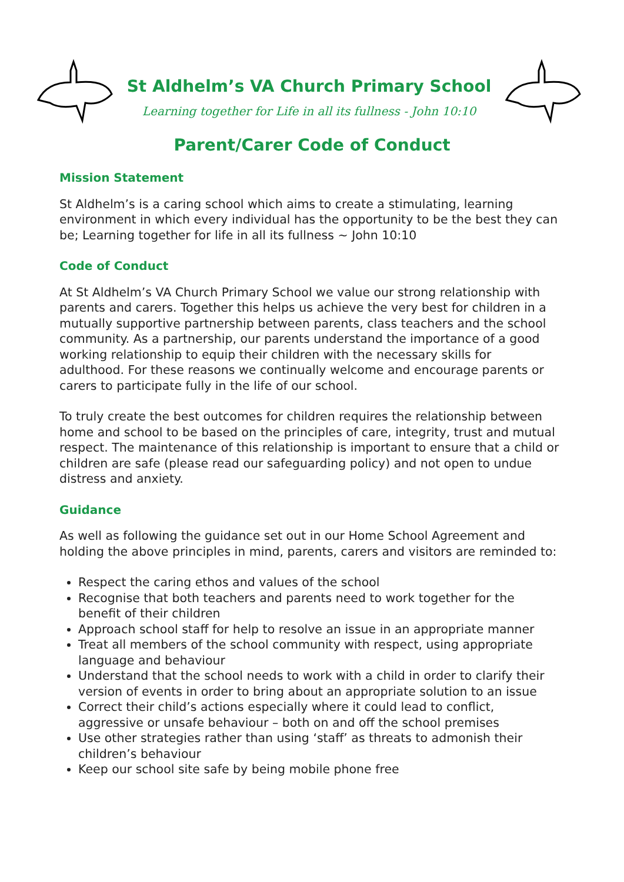St Aldhelm’s VA Church Primary School
Learning together for Life in all its fullness - John 10:10
Parent/Carer Code of Conduct
Mission Statement
St Aldhelm’s is a caring school which aims to create a stimulating, learning environment in which every individual has the opportunity to be the best they can be; Learning together for life in all its fullness ~ John 10:10
Code of Conduct
At St Aldhelm’s VA Church Primary School we value our strong relationship with parents and carers. Together this helps us achieve the very best for children in a mutually supportive partnership between parents, class teachers and the school community. As a partnership, our parents understand the importance of a good working relationship to equip their children with the necessary skills for adulthood. For these reasons we continually welcome and encourage parents or carers to participate fully in the life of our school.
To truly create the best outcomes for children requires the relationship between home and school to be based on the principles of care, integrity, trust and mutual respect. The maintenance of this relationship is important to ensure that a child or children are safe (please read our safeguarding policy) and not open to undue distress and anxiety.
Guidance
As well as following the guidance set out in our Home School Agreement and holding the above principles in mind, parents, carers and visitors are reminded to:
Respect the caring ethos and values of the school
Recognise that both teachers and parents need to work together for the benefit of their children
Approach school staff for help to resolve an issue in an appropriate manner
Treat all members of the school community with respect, using appropriate language and behaviour
Understand that the school needs to work with a child in order to clarify their version of events in order to bring about an appropriate solution to an issue
Correct their child’s actions especially where it could lead to conflict, aggressive or unsafe behaviour – both on and off the school premises
Use other strategies rather than using ‘staff’ as threats to admonish their children’s behaviour
Keep our school site safe by being mobile phone free